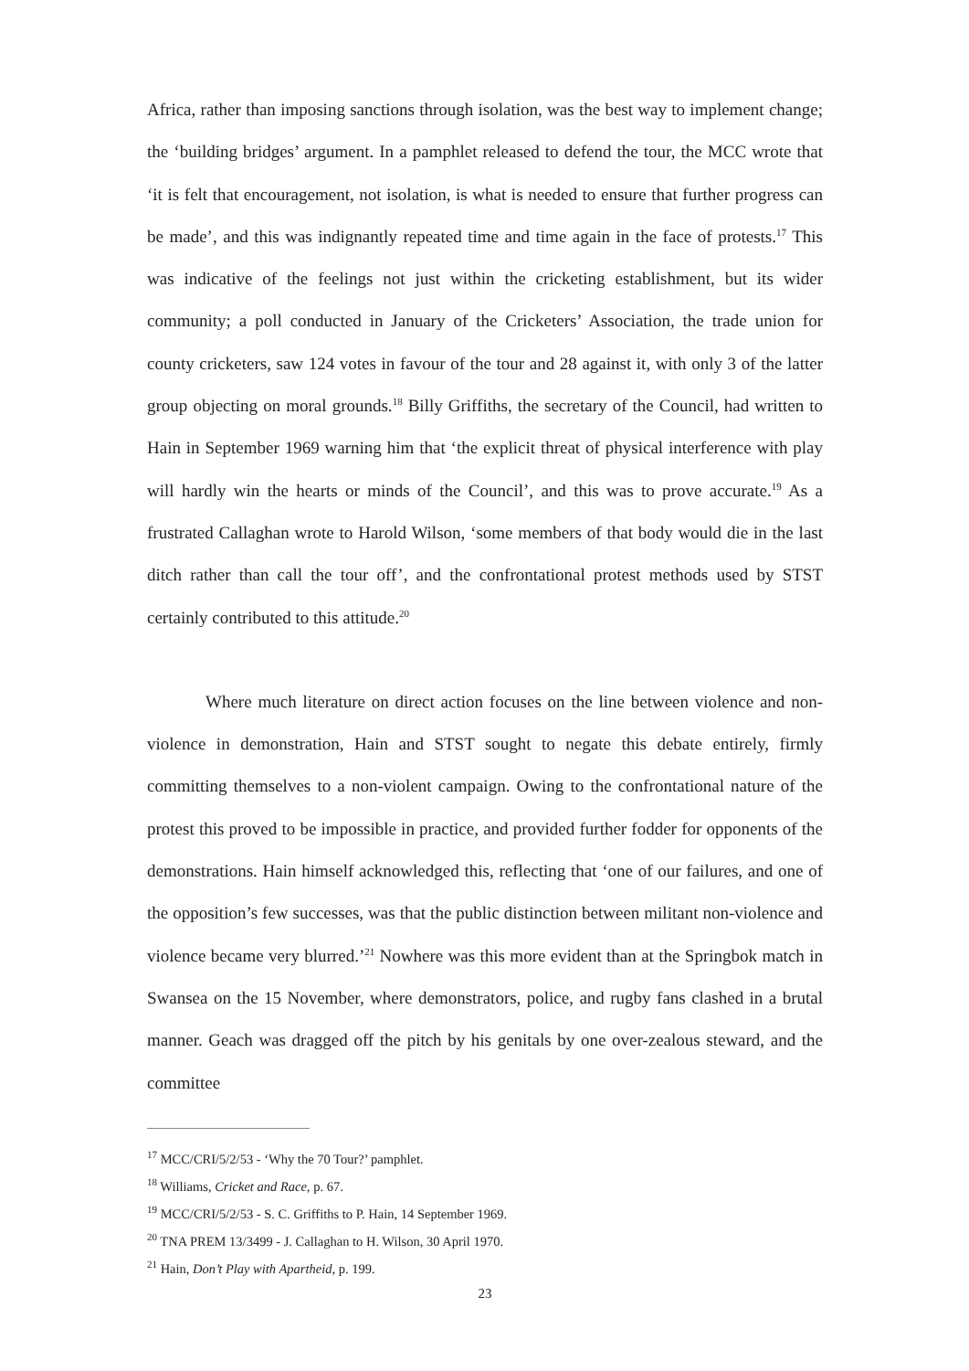Africa, rather than imposing sanctions through isolation, was the best way to implement change; the ‘building bridges’ argument. In a pamphlet released to defend the tour, the MCC wrote that ‘it is felt that encouragement, not isolation, is what is needed to ensure that further progress can be made’, and this was indignantly repeated time and time again in the face of protests.<sup>17</sup> This was indicative of the feelings not just within the cricketing establishment, but its wider community; a poll conducted in January of the Cricketers’ Association, the trade union for county cricketers, saw 124 votes in favour of the tour and 28 against it, with only 3 of the latter group objecting on moral grounds.<sup>18</sup> Billy Griffiths, the secretary of the Council, had written to Hain in September 1969 warning him that ‘the explicit threat of physical interference with play will hardly win the hearts or minds of the Council’, and this was to prove accurate.<sup>19</sup> As a frustrated Callaghan wrote to Harold Wilson, ‘some members of that body would die in the last ditch rather than call the tour off’, and the confrontational protest methods used by STST certainly contributed to this attitude.<sup>20</sup>
Where much literature on direct action focuses on the line between violence and non-violence in demonstration, Hain and STST sought to negate this debate entirely, firmly committing themselves to a non-violent campaign. Owing to the confrontational nature of the protest this proved to be impossible in practice, and provided further fodder for opponents of the demonstrations. Hain himself acknowledged this, reflecting that ‘one of our failures, and one of the opposition’s few successes, was that the public distinction between militant non-violence and violence became very blurred.’<sup>21</sup> Nowhere was this more evident than at the Springbok match in Swansea on the 15 November, where demonstrators, police, and rugby fans clashed in a brutal manner. Geach was dragged off the pitch by his genitals by one over-zealous steward, and the committee
<sup>17</sup> MCC/CRI/5/2/53 - ‘Why the 70 Tour?’ pamphlet.
<sup>18</sup> Williams, Cricket and Race, p. 67.
<sup>19</sup> MCC/CRI/5/2/53 - S. C. Griffiths to P. Hain, 14 September 1969.
<sup>20</sup> TNA PREM 13/3499 - J. Callaghan to H. Wilson, 30 April 1970.
<sup>21</sup> Hain, Don’t Play with Apartheid, p. 199.
23